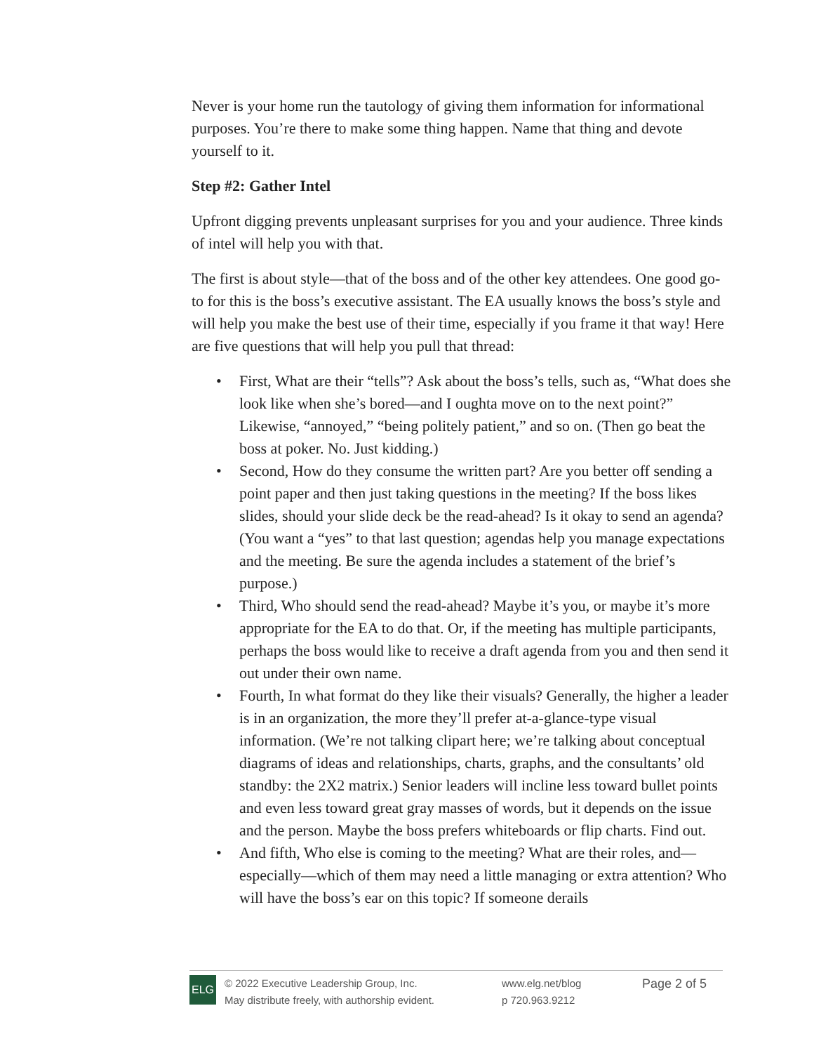Never is your home run the tautology of giving them information for informational purposes. You’re there to make some thing happen. Name that thing and devote yourself to it.
Step #2: Gather Intel
Upfront digging prevents unpleasant surprises for you and your audience. Three kinds of intel will help you with that.
The first is about style—that of the boss and of the other key attendees. One good go-to for this is the boss’s executive assistant. The EA usually knows the boss’s style and will help you make the best use of their time, especially if you frame it that way! Here are five questions that will help you pull that thread:
• First, What are their “tells”? Ask about the boss’s tells, such as, “What does she look like when she’s bored—and I oughta move on to the next point?” Likewise, “annoyed,” “being politely patient,” and so on. (Then go beat the boss at poker. No. Just kidding.)
• Second, How do they consume the written part? Are you better off sending a point paper and then just taking questions in the meeting? If the boss likes slides, should your slide deck be the read-ahead? Is it okay to send an agenda? (You want a “yes” to that last question; agendas help you manage expectations and the meeting. Be sure the agenda includes a statement of the brief’s purpose.)
• Third, Who should send the read-ahead? Maybe it’s you, or maybe it’s more appropriate for the EA to do that. Or, if the meeting has multiple participants, perhaps the boss would like to receive a draft agenda from you and then send it out under their own name.
• Fourth, In what format do they like their visuals? Generally, the higher a leader is in an organization, the more they’ll prefer at-a-glance-type visual information. (We’re not talking clipart here; we’re talking about conceptual diagrams of ideas and relationships, charts, graphs, and the consultants’ old standby: the 2X2 matrix.) Senior leaders will incline less toward bullet points and even less toward great gray masses of words, but it depends on the issue and the person. Maybe the boss prefers whiteboards or flip charts. Find out.
• And fifth, Who else is coming to the meeting? What are their roles, and—especially—which of them may need a little managing or extra attention? Who will have the boss’s ear on this topic? If someone derails
ELG
© 2022 Executive Leadership Group, Inc.
May distribute freely, with authorship evident.
www.elg.net/blog
p 720.963.9212
Page 2 of 5